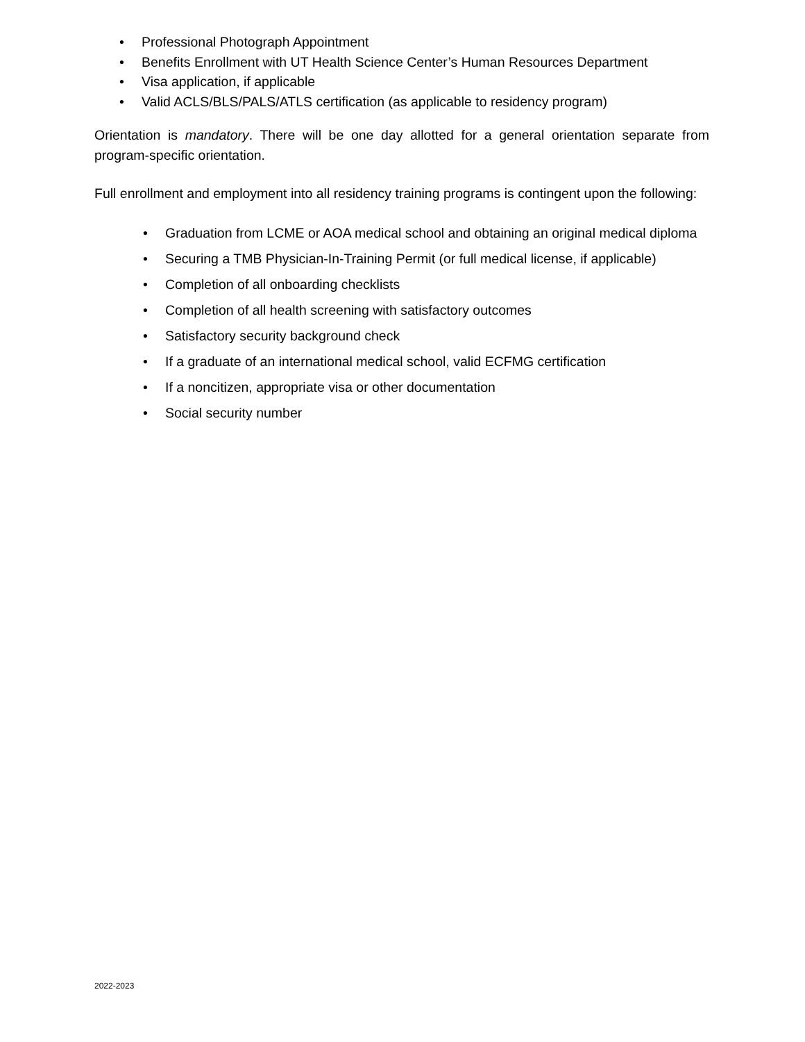• Professional Photograph Appointment
• Benefits Enrollment with UT Health Science Center’s Human Resources Department
• Visa application, if applicable
• Valid ACLS/BLS/PALS/ATLS certification (as applicable to residency program)
Orientation is mandatory. There will be one day allotted for a general orientation separate from program-specific orientation.
Full enrollment and employment into all residency training programs is contingent upon the following:
• Graduation from LCME or AOA medical school and obtaining an original medical diploma
• Securing a TMB Physician-In-Training Permit (or full medical license, if applicable)
• Completion of all onboarding checklists
• Completion of all health screening with satisfactory outcomes
• Satisfactory security background check
• If a graduate of an international medical school, valid ECFMG certification
• If a noncitizen, appropriate visa or other documentation
• Social security number
2022-2023